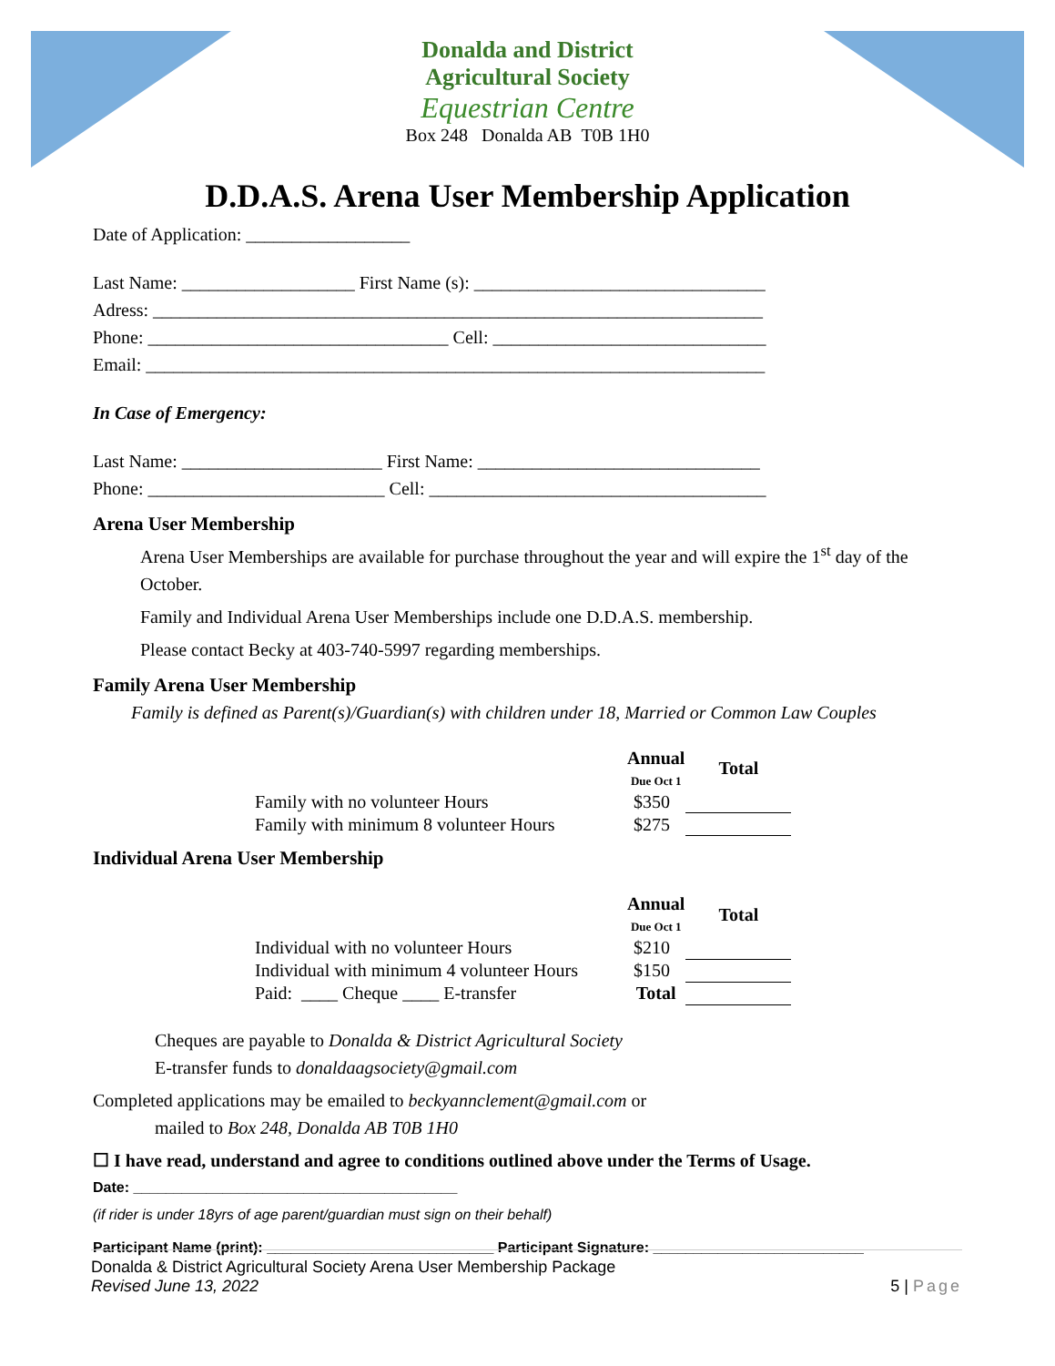Donalda and District
Agricultural Society
Equestrian Centre
Box 248 Donalda AB T0B 1H0
D.D.A.S. Arena User Membership Application
Date of Application: __________________
Last Name: ___________________ First Name (s): ________________________________
Adress: ___________________________________________________________________
Phone: _________________________________ Cell: ______________________________
Email: ____________________________________________________________________
In Case of Emergency:
Last Name: ______________________ First Name: _______________________________
Phone: __________________________ Cell: _____________________________________
Arena User Membership
Arena User Memberships are available for purchase throughout the year and will expire the 1<sup>st</sup> day of the October.
Family and Individual Arena User Memberships include one D.D.A.S. membership.
Please contact Becky at 403-740-5997 regarding memberships.
Family Arena User Membership
Family is defined as Parent(s)/Guardian(s) with children under 18, Married or Common Law Couples
| | Annual Due Oct 1 | Total |
| Family with no volunteer Hours | $350 | |
| Family with minimum 8 volunteer Hours | $275 | |
Individual Arena User Membership
| | Annual Due Oct 1 | Total |
| Individual with no volunteer Hours | $210 | |
| Individual with minimum 4 volunteer Hours | $150 | |
| Paid: ____ Cheque ____ E-transfer | Total | |
Cheques are payable to Donalda & District Agricultural Society
E-transfer funds to donaldaagsociety@gmail.com
Completed applications may be emailed to beckyannclement@gmail.com or
mailed to Box 248, Donalda AB T0B 1H0
☐ I have read, understand and agree to conditions outlined above under the Terms of Usage.
Date: ________________________________________
(if rider is under 18yrs of age parent/guardian must sign on their behalf)
Participant Name (print): ____________________________ Participant Signature: __________________________
Donalda & District Agricultural Society Arena User Membership Package
Revised June 13, 2022 5 | Page